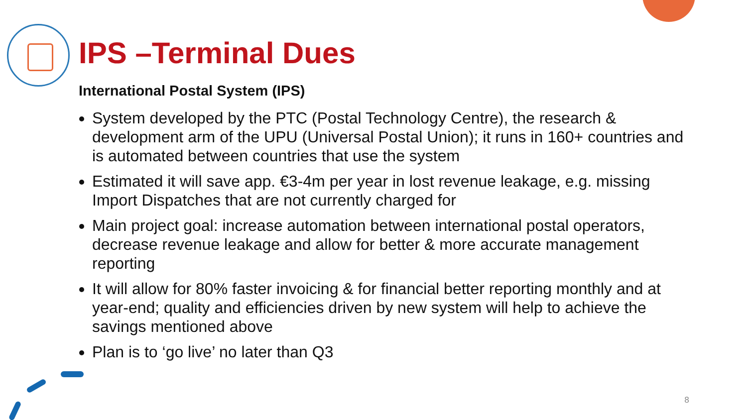IPS –Terminal Dues
International Postal System (IPS)
System developed by the PTC (Postal Technology Centre), the research & development arm of the UPU (Universal Postal Union); it runs in 160+ countries and is automated between countries that use the system
Estimated it will save app. €3-4m per year in lost revenue leakage, e.g. missing Import Dispatches that are not currently charged for
Main project goal: increase automation between international postal operators, decrease revenue leakage and allow for better & more accurate management reporting
It will allow for 80% faster invoicing & for financial better reporting monthly and at year-end; quality and efficiencies driven by new system will help to achieve the savings mentioned above
Plan is to ‘go live’ no later than Q3
8